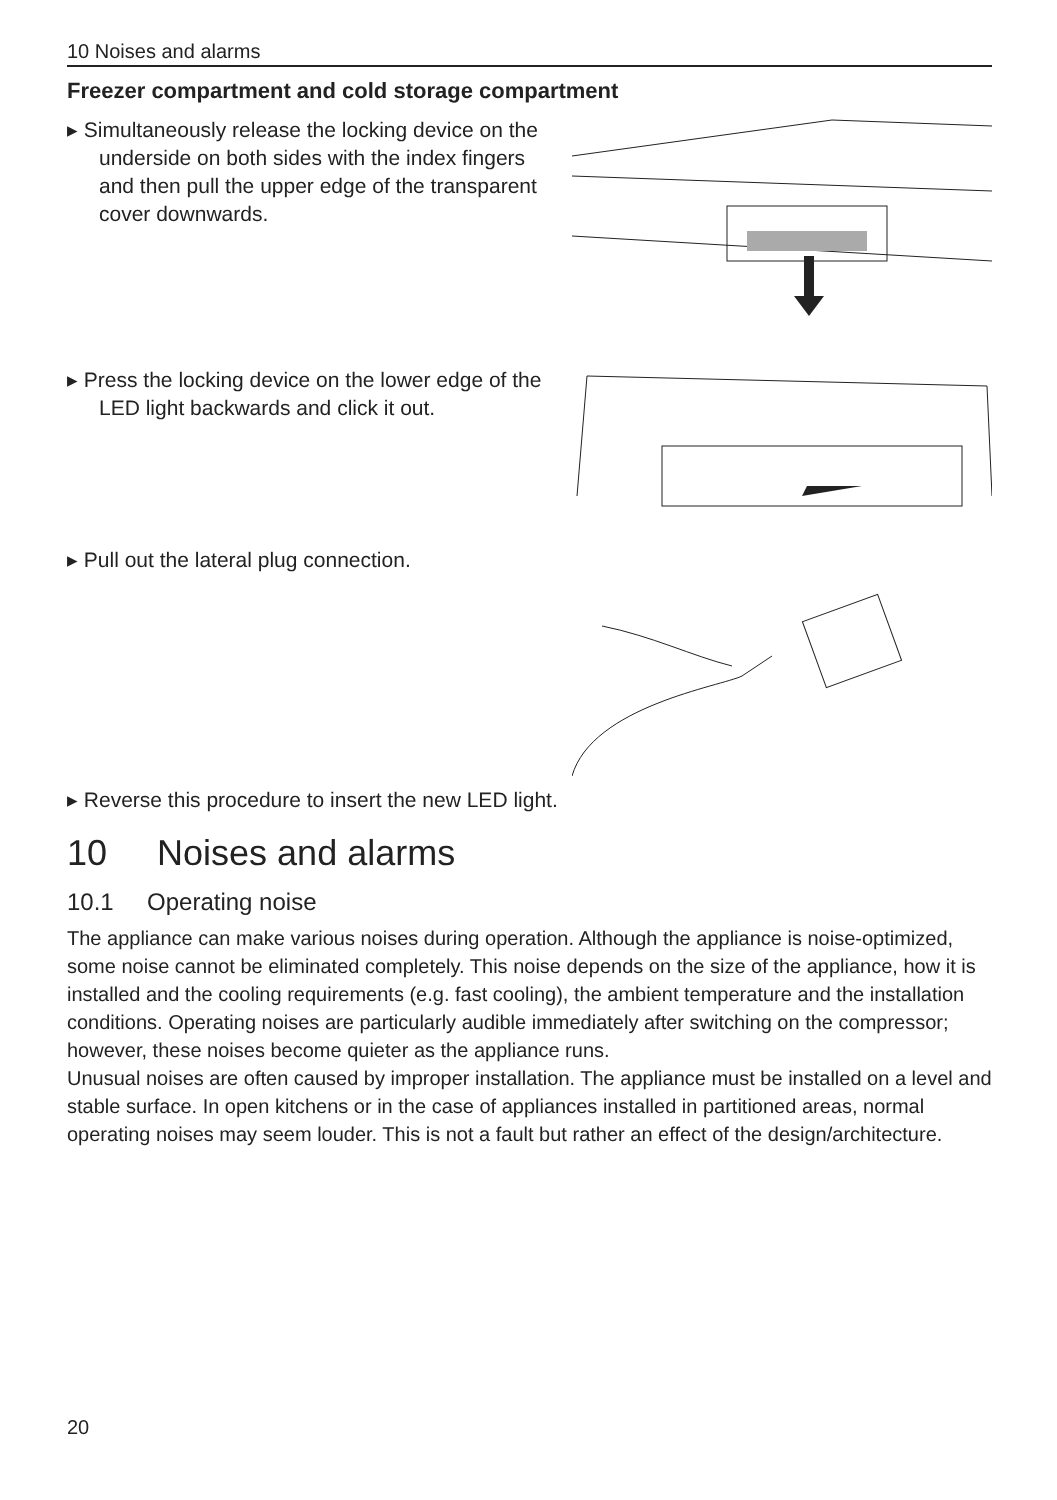10 Noises and alarms
Freezer compartment and cold storage compartment
▸ Simultaneously release the locking device on the underside on both sides with the index fingers and then pull the upper edge of the transparent cover downwards.
▸ Press the locking device on the lower edge of the LED light backwards and click it out.
▸ Pull out the lateral plug connection.
▸ Reverse this procedure to insert the new LED light.
10 Noises and alarms
10.1 Operating noise
The appliance can make various noises during operation. Although the appliance is noise-optimized, some noise cannot be eliminated completely. This noise depends on the size of the appliance, how it is installed and the cooling requirements (e.g. fast cooling), the ambient temperature and the installation conditions. Operating noises are particularly audible immediately after switching on the compressor; however, these noises become quieter as the appliance runs.
Unusual noises are often caused by improper installation. The appliance must be installed on a level and stable surface. In open kitchens or in the case of appliances installed in partitioned areas, normal operating noises may seem louder. This is not a fault but rather an effect of the design/architecture.
20